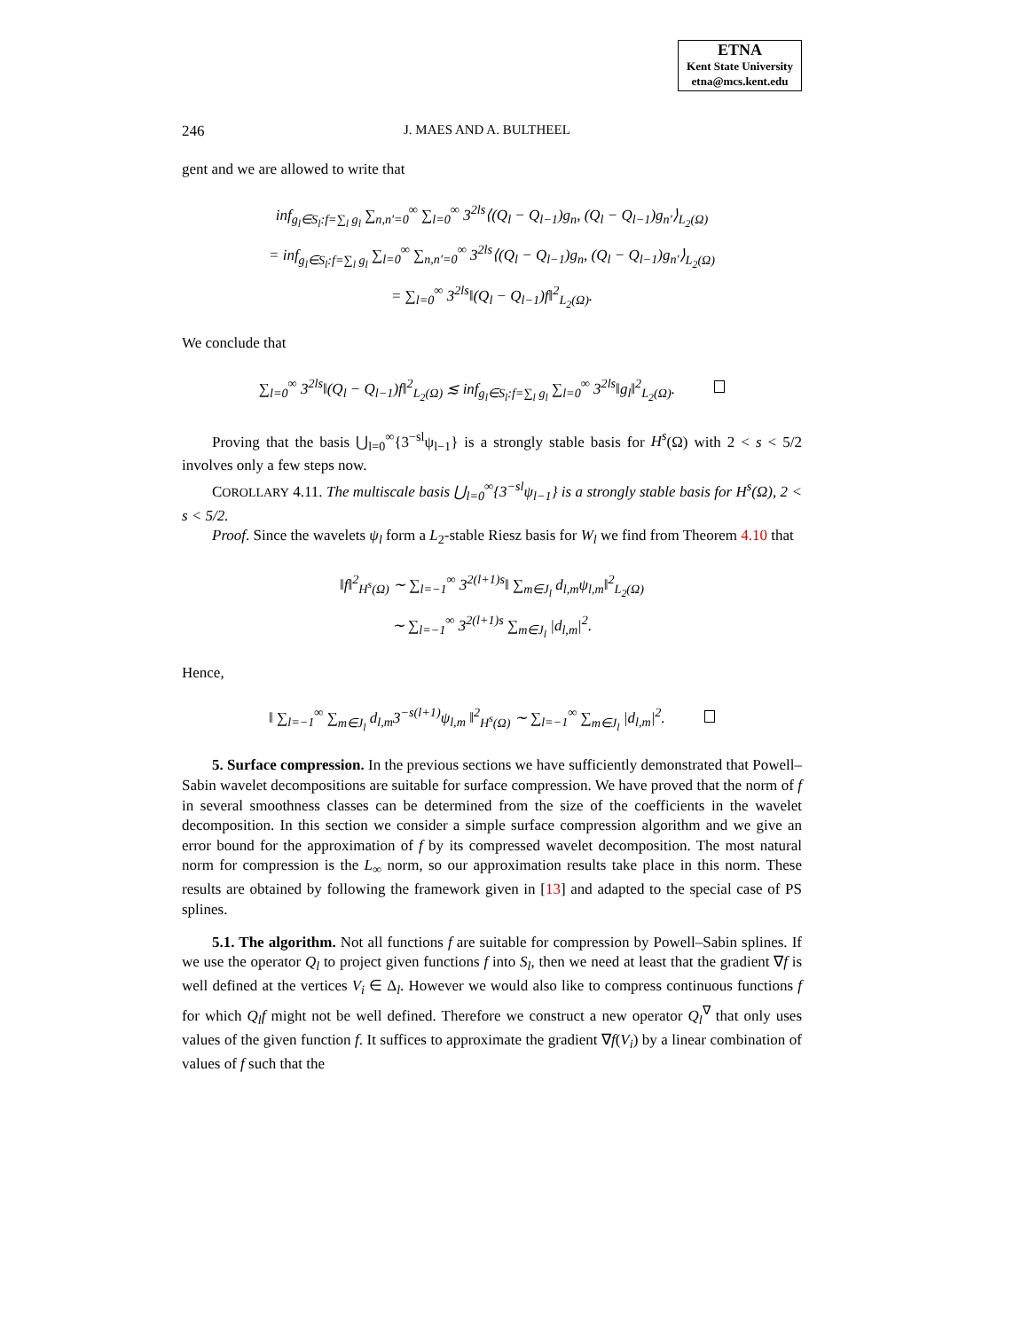ETNA
Kent State University
etna@mcs.kent.edu
246 J. MAES AND A. BULTHEEL
gent and we are allowed to write that
inf<sub>g<sub>l</sub>∈S<sub>l</sub>:f=∑<sub>l</sub> g<sub>l</sub></sub> ∑<sub>n,n′=0</sub><sup>∞</sup> ∑<sub>l=0</sub><sup>∞</sup> 3<sup>2ls</sup>⟨(Q<sub>l</sub> − Q<sub>l−1</sub>)g<sub>n</sub>, (Q<sub>l</sub> − Q<sub>l−1</sub>)g<sub>n′</sub>⟩<sub>L<sub>2</sub>(Ω)</sub>
= inf<sub>g<sub>l</sub>∈S<sub>l</sub>:f=∑<sub>l</sub> g<sub>l</sub></sub> ∑<sub>l=0</sub><sup>∞</sup> ∑<sub>n,n′=0</sub><sup>∞</sup> 3<sup>2ls</sup>⟨(Q<sub>l</sub> − Q<sub>l−1</sub>)g<sub>n</sub>, (Q<sub>l</sub> − Q<sub>l−1</sub>)g<sub>n′</sub>⟩<sub>L<sub>2</sub>(Ω)</sub>
= ∑<sub>l=0</sub><sup>∞</sup> 3<sup>2ls</sup>‖(Q<sub>l</sub> − Q<sub>l−1</sub>)f‖<sup>2</sup><sub>L<sub>2</sub>(Ω)</sub>.
We conclude that
∑<sub>l=0</sub><sup>∞</sup> 3<sup>2ls</sup>‖(Q<sub>l</sub> − Q<sub>l−1</sub>)f‖<sup>2</sup><sub>L<sub>2</sub>(Ω)</sub> ≲ inf<sub>g<sub>l</sub>∈S<sub>l</sub>:f=∑<sub>l</sub> g<sub>l</sub></sub> ∑<sub>l=0</sub><sup>∞</sup> 3<sup>2ls</sup>‖g<sub>l</sub>‖<sup>2</sup><sub>L<sub>2</sub>(Ω)</sub>.
Proving that the basis ⋃<sub>l=0</sub><sup>∞</sup>{3<sup>−sl</sup>ψ<sub>l−1</sub>} is a strongly stable basis for H<sup>s</sup>(Ω) with 2 < s < 5/2 involves only a few steps now.
COROLLARY 4.11. The multiscale basis ⋃<sub>l=0</sub><sup>∞</sup>{3<sup>−sl</sup>ψ<sub>l−1</sub>} is a strongly stable basis for H<sup>s</sup>(Ω), 2 < s < 5/2.
Proof. Since the wavelets ψ<sub>l</sub> form a L<sub>2</sub>-stable Riesz basis for W<sub>l</sub> we find from Theorem 4.10 that
‖f‖<sup>2</sup><sub>H<sup>s</sup>(Ω)</sub> ∼ ∑<sub>l=−1</sub><sup>∞</sup> 3<sup>2(l+1)s</sup>‖ ∑<sub>m∈J<sub>l</sub></sub> d<sub>l,m</sub>ψ<sub>l,m</sub>‖<sup>2</sup><sub>L<sub>2</sub>(Ω)</sub>
∼ ∑<sub>l=−1</sub><sup>∞</sup> 3<sup>2(l+1)s</sup> ∑<sub>m∈J<sub>l</sub></sub> |d<sub>l,m</sub>|<sup>2</sup>.
Hence,
‖ ∑<sub>l=−1</sub><sup>∞</sup> ∑<sub>m∈J<sub>l</sub></sub> d<sub>l,m</sub>3<sup>−s(l+1)</sup>ψ<sub>l,m</sub> ‖<sup>2</sup><sub>H<sup>s</sup>(Ω)</sub> ∼ ∑<sub>l=−1</sub><sup>∞</sup> ∑<sub>m∈J<sub>l</sub></sub> |d<sub>l,m</sub>|<sup>2</sup>.
5. Surface compression. In the previous sections we have sufficiently demonstrated that Powell–Sabin wavelet decompositions are suitable for surface compression. We have proved that the norm of f in several smoothness classes can be determined from the size of the coefficients in the wavelet decomposition. In this section we consider a simple surface compression algorithm and we give an error bound for the approximation of f by its compressed wavelet decomposition. The most natural norm for compression is the L<sub>∞</sub> norm, so our approximation results take place in this norm. These results are obtained by following the framework given in [13] and adapted to the special case of PS splines.
5.1. The algorithm. Not all functions f are suitable for compression by Powell–Sabin splines. If we use the operator Q<sub>l</sub> to project given functions f into S<sub>l</sub>, then we need at least that the gradient ∇f is well defined at the vertices V<sub>i</sub> ∈ Δ<sub>l</sub>. However we would also like to compress continuous functions f for which Q<sub>l</sub>f might not be well defined. Therefore we construct a new operator Q<sub>l</sub><sup>∇</sup> that only uses values of the given function f. It suffices to approximate the gradient ∇f(V<sub>i</sub>) by a linear combination of values of f such that the